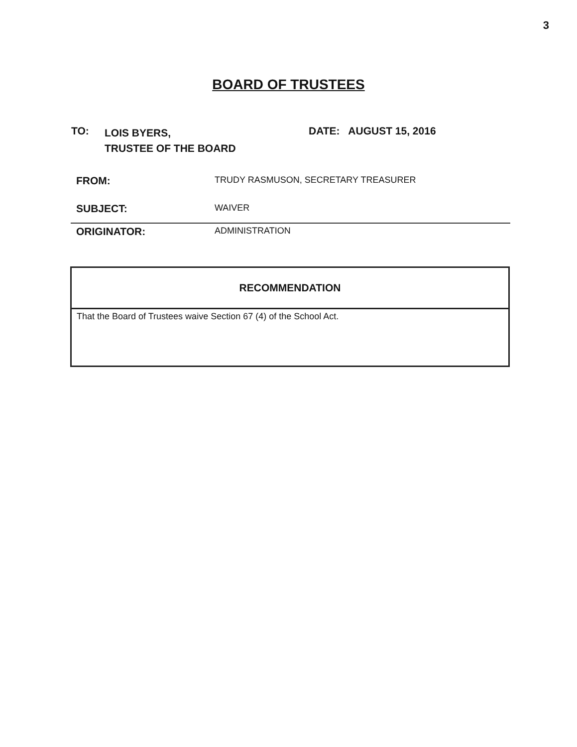3
BOARD OF TRUSTEES
TO:
LOIS BYERS,
TRUSTEE OF THE BOARD
DATE: AUGUST 15, 2016
FROM:
TRUDY RASMUSON, SECRETARY TREASURER
SUBJECT:
WAIVER
ORIGINATOR:
ADMINISTRATION
| RECOMMENDATION |
| --- |
| That the Board of Trustees waive Section 67 (4) of the School Act. |